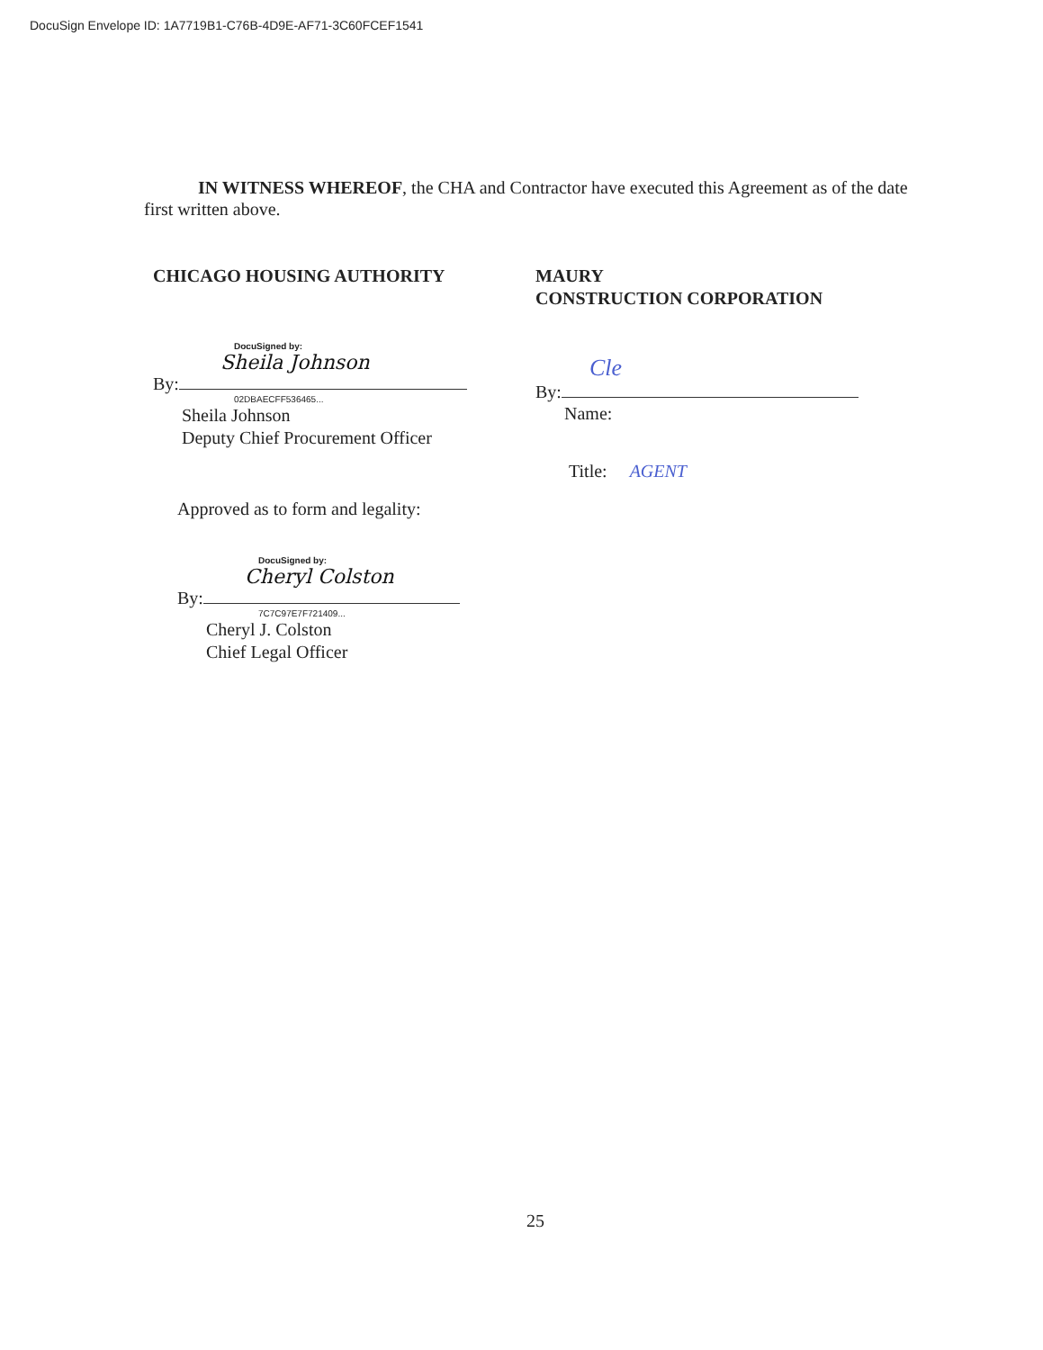DocuSign Envelope ID: 1A7719B1-C76B-4D9E-AF71-3C60FCEF1541
IN WITNESS WHEREOF, the CHA and Contractor have executed this Agreement as of the date first written above.
CHICAGO HOUSING AUTHORITY
DocuSigned by:
Sheila Johnson
By:
02DBAECFF536465...
Sheila Johnson
Deputy Chief Procurement Officer
Approved as to form and legality:
DocuSigned by:
Cheryl Colston
By:
7C7C97E7F721409...
Cheryl J. Colston
Chief Legal Officer
MAURY
CONSTRUCTION CORPORATION
Cle
By:
Name:
Title: AGENT
25